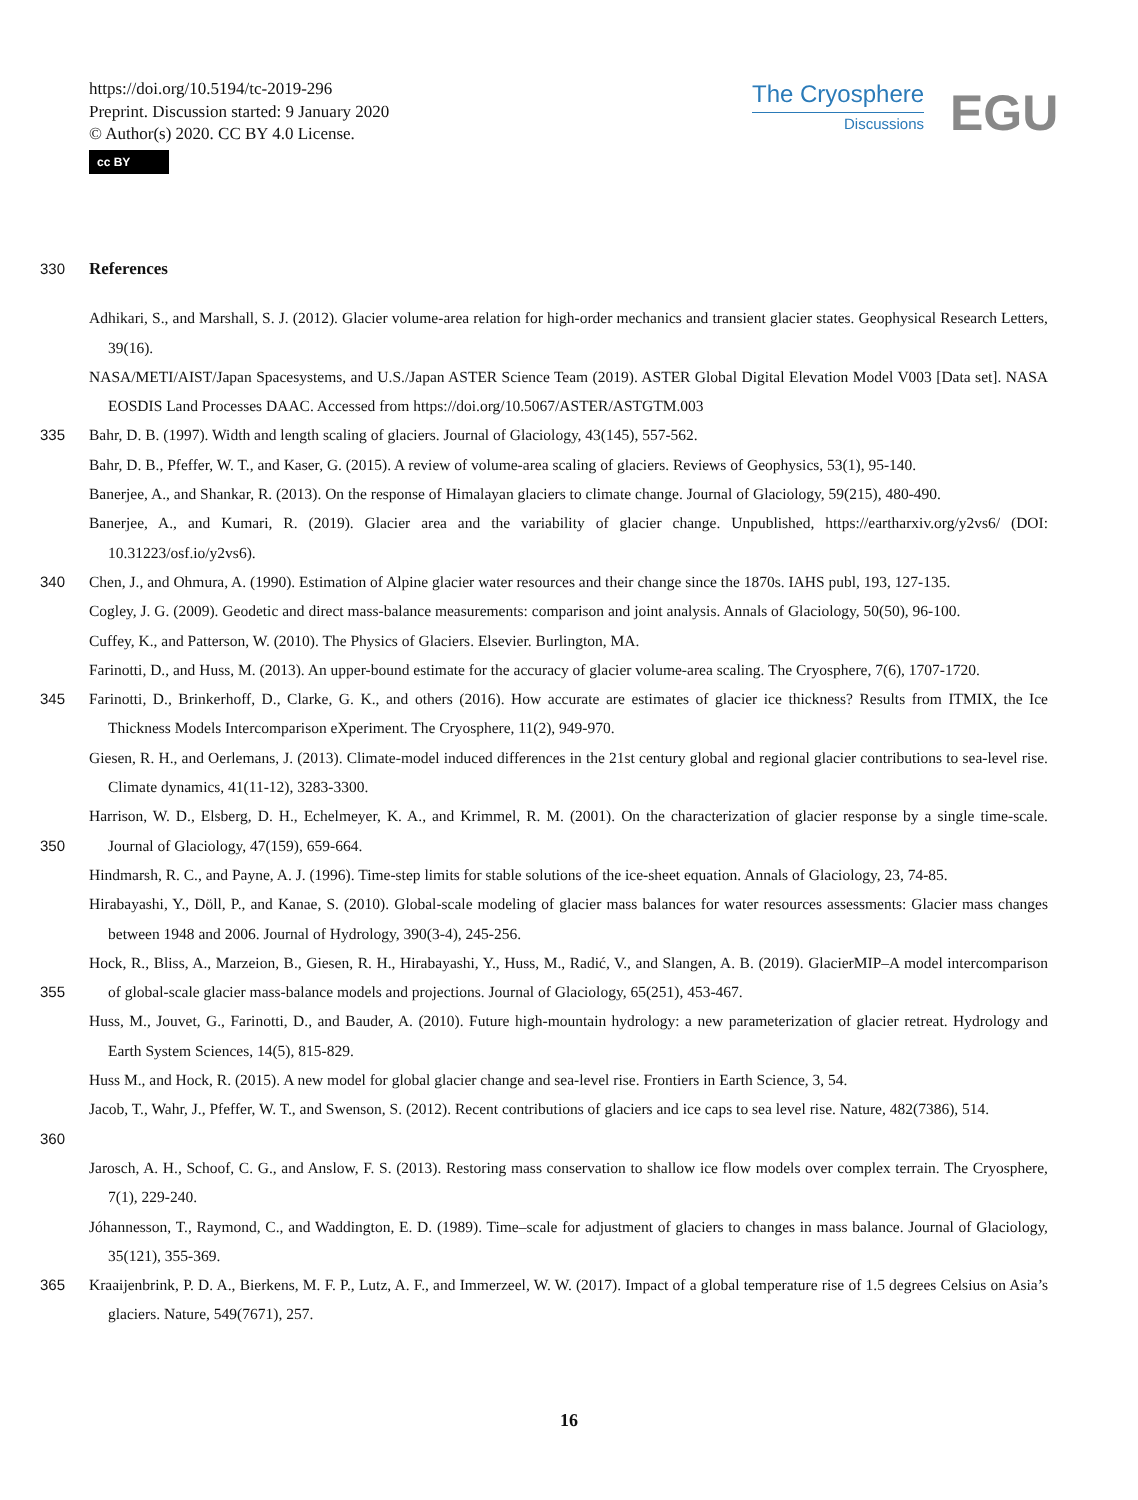https://doi.org/10.5194/tc-2019-296
Preprint. Discussion started: 9 January 2020
© Author(s) 2020. CC BY 4.0 License.
cc BY
The Cryosphere
Discussions
EGU
330 References
Adhikari, S., and Marshall, S. J. (2012). Glacier volume-area relation for high-order mechanics and transient glacier states. Geophysical Research Letters, 39(16).
NASA/METI/AIST/Japan Spacesystems, and U.S./Japan ASTER Science Team (2019). ASTER Global Digital Elevation Model V003 [Data set]. NASA EOSDIS Land Processes DAAC. Accessed from https://doi.org/10.5067/ASTER/ASTGTM.003
335 Bahr, D. B. (1997). Width and length scaling of glaciers. Journal of Glaciology, 43(145), 557-562.
Bahr, D. B., Pfeffer, W. T., and Kaser, G. (2015). A review of volume-area scaling of glaciers. Reviews of Geophysics, 53(1), 95-140.
Banerjee, A., and Shankar, R. (2013). On the response of Himalayan glaciers to climate change. Journal of Glaciology, 59(215), 480-490.
Banerjee, A., and Kumari, R. (2019). Glacier area and the variability of glacier change. Unpublished, https://eartharxiv.org/y2vs6/ (DOI: 10.31223/osf.io/y2vs6).
340 Chen, J., and Ohmura, A. (1990). Estimation of Alpine glacier water resources and their change since the 1870s. IAHS publ, 193, 127-135.
Cogley, J. G. (2009). Geodetic and direct mass-balance measurements: comparison and joint analysis. Annals of Glaciology, 50(50), 96-100.
Cuffey, K., and Patterson, W. (2010). The Physics of Glaciers. Elsevier. Burlington, MA.
Farinotti, D., and Huss, M. (2013). An upper-bound estimate for the accuracy of glacier volume-area scaling. The Cryosphere, 7(6), 1707-1720.
345 Farinotti, D., Brinkerhoff, D., Clarke, G. K., and others (2016). How accurate are estimates of glacier ice thickness? Results from ITMIX, the Ice Thickness Models Intercomparison eXperiment. The Cryosphere, 11(2), 949-970.
Giesen, R. H., and Oerlemans, J. (2013). Climate-model induced differences in the 21st century global and regional glacier contributions to sea-level rise. Climate dynamics, 41(11-12), 3283-3300.
350 Harrison, W. D., Elsberg, D. H., Echelmeyer, K. A., and Krimmel, R. M. (2001). On the characterization of glacier response by a single time-scale. Journal of Glaciology, 47(159), 659-664.
Hindmarsh, R. C., and Payne, A. J. (1996). Time-step limits for stable solutions of the ice-sheet equation. Annals of Glaciology, 23, 74-85.
Hirabayashi, Y., Döll, P., and Kanae, S. (2010). Global-scale modeling of glacier mass balances for water resources assessments: Glacier mass changes between 1948 and 2006. Journal of Hydrology, 390(3-4), 245-256.
355 Hock, R., Bliss, A., Marzeion, B., Giesen, R. H., Hirabayashi, Y., Huss, M., Radić, V., and Slangen, A. B. (2019). GlacierMIP–A model intercomparison of global-scale glacier mass-balance models and projections. Journal of Glaciology, 65(251), 453-467.
Huss, M., Jouvet, G., Farinotti, D., and Bauder, A. (2010). Future high-mountain hydrology: a new parameterization of glacier retreat. Hydrology and Earth System Sciences, 14(5), 815-829.
Huss M., and Hock, R. (2015). A new model for global glacier change and sea-level rise. Frontiers in Earth Science, 3, 54.
360 Jacob, T., Wahr, J., Pfeffer, W. T., and Swenson, S. (2012). Recent contributions of glaciers and ice caps to sea level rise. Nature, 482(7386), 514.
Jarosch, A. H., Schoof, C. G., and Anslow, F. S. (2013). Restoring mass conservation to shallow ice flow models over complex terrain. The Cryosphere, 7(1), 229-240.
Jóhannesson, T., Raymond, C., and Waddington, E. D. (1989). Time–scale for adjustment of glaciers to changes in mass balance. Journal of Glaciology, 35(121), 355-369.
365 Kraaijenbrink, P. D. A., Bierkens, M. F. P., Lutz, A. F., and Immerzeel, W. W. (2017). Impact of a global temperature rise of 1.5 degrees Celsius on Asia’s glaciers. Nature, 549(7671), 257.
16